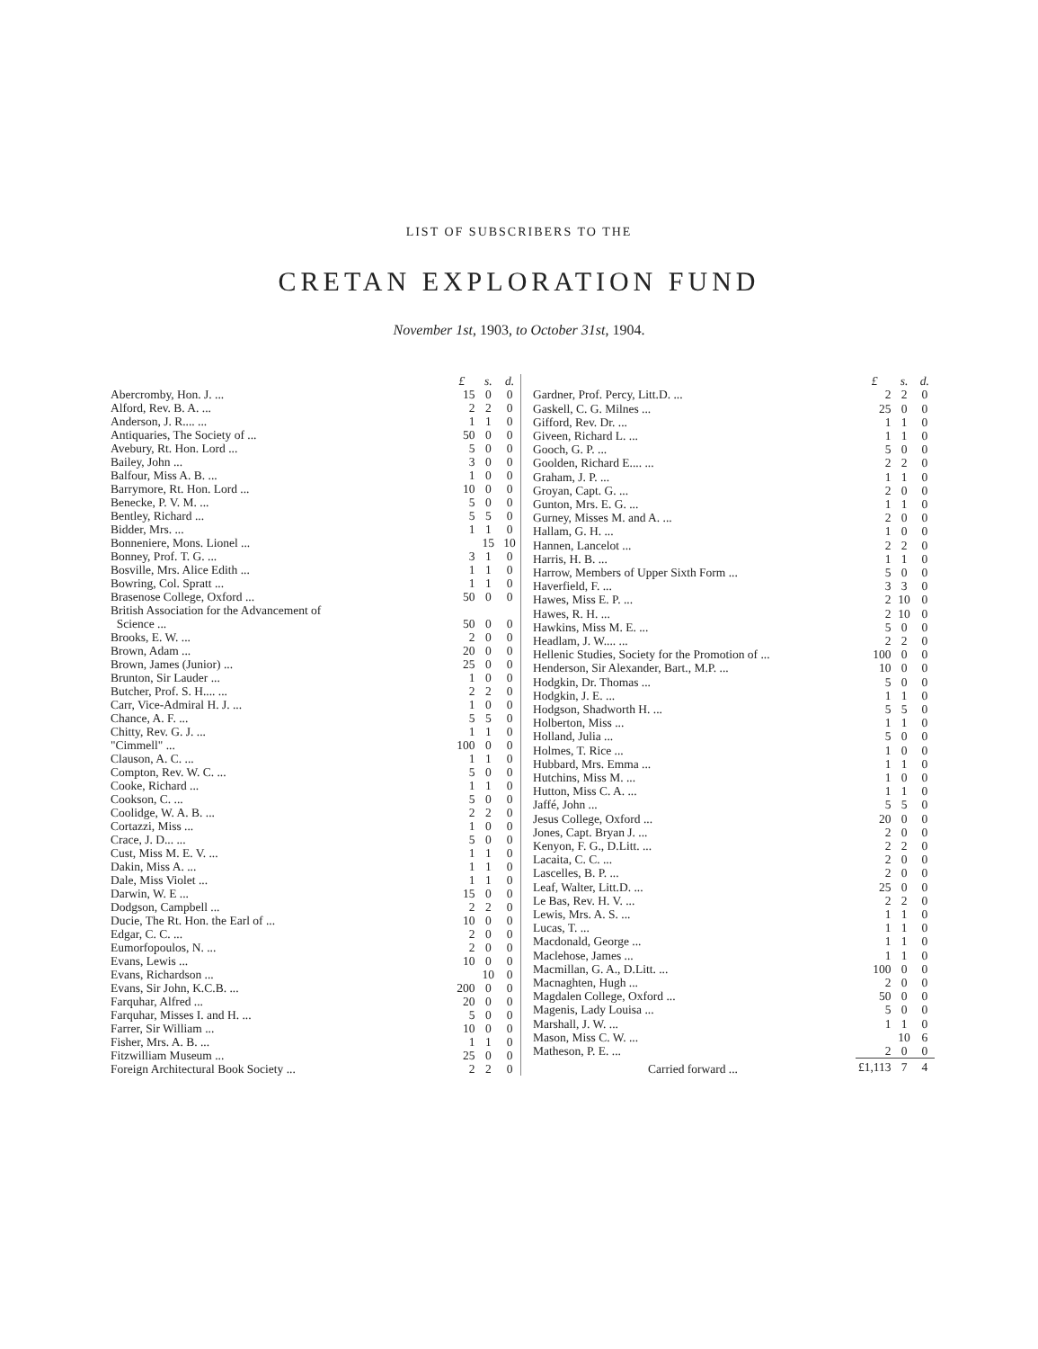LIST OF SUBSCRIBERS TO THE
CRETAN EXPLORATION FUND
November 1st, 1903, to October 31st, 1904.
| | £ | s. | d. |
| --- | --- | --- | --- |
| Abercromby, Hon. J. ... | 15 | 0 | 0 |
| Alford, Rev. B. A. ... | 2 | 2 | 0 |
| Anderson, J. R.... ... | 1 | 1 | 0 |
| Antiquaries, The Society of ... | 50 | 0 | 0 |
| Avebury, Rt. Hon. Lord ... | 5 | 0 | 0 |
| Bailey, John ... | 3 | 0 | 0 |
| Balfour, Miss A. B. ... | 1 | 0 | 0 |
| Barrymore, Rt. Hon. Lord ... | 10 | 0 | 0 |
| Benecke, P. V. M. ... | 5 | 0 | 0 |
| Bentley, Richard ... | 5 | 5 | 0 |
| Bidder, Mrs. ... | 1 | 1 | 0 |
| Bonneniere, Mons. Lionel ... | | 15 | 10 |
| Bonney, Prof. T. G. ... | 3 | 1 | 0 |
| Bosville, Mrs. Alice Edith ... | 1 | 1 | 0 |
| Bowring, Col. Spratt ... | 1 | 1 | 0 |
| Brasenose College, Oxford ... | 50 | 0 | 0 |
| British Association for the Advancement of | | | |
| Science ... | 50 | 0 | 0 |
| Brooks, E. W. ... | 2 | 0 | 0 |
| Brown, Adam ... | 20 | 0 | 0 |
| Brown, James (Junior) ... | 25 | 0 | 0 |
| Brunton, Sir Lauder ... | 1 | 0 | 0 |
| Butcher, Prof. S. H.... ... | 2 | 2 | 0 |
| Carr, Vice-Admiral H. J. ... | 1 | 0 | 0 |
| Chance, A. F. ... | 5 | 5 | 0 |
| Chitty, Rev. G. J. ... | 1 | 1 | 0 |
| "Cimmell" ... | 100 | 0 | 0 |
| Clauson, A. C. ... | 1 | 1 | 0 |
| Compton, Rev. W. C. ... | 5 | 0 | 0 |
| Cooke, Richard ... | 1 | 1 | 0 |
| Cookson, C. ... | 5 | 0 | 0 |
| Coolidge, W. A. B. ... | 2 | 2 | 0 |
| Cortazzi, Miss ... | 1 | 0 | 0 |
| Crace, J. D... ... | 5 | 0 | 0 |
| Cust, Miss M. E. V. ... | 1 | 1 | 0 |
| Dakin, Miss A. ... | 1 | 1 | 0 |
| Dale, Miss Violet ... | 1 | 1 | 0 |
| Darwin, W. E ... | 15 | 0 | 0 |
| Dodgson, Campbell ... | 2 | 2 | 0 |
| Ducie, The Rt. Hon. the Earl of ... | 10 | 0 | 0 |
| Edgar, C. C. ... | 2 | 0 | 0 |
| Eumorfopoulos, N. ... | 2 | 0 | 0 |
| Evans, Lewis ... | 10 | 0 | 0 |
| Evans, Richardson ... | | 10 | 0 |
| Evans, Sir John, K.C.B. ... | 200 | 0 | 0 |
| Farquhar, Alfred ... | 20 | 0 | 0 |
| Farquhar, Misses I. and H. ... | 5 | 0 | 0 |
| Farrer, Sir William ... | 10 | 0 | 0 |
| Fisher, Mrs. A. B. ... | 1 | 1 | 0 |
| Fitzwilliam Museum ... | 25 | 0 | 0 |
| Foreign Architectural Book Society ... | 2 | 2 | 0 |
| | £ | s. | d. |
| --- | --- | --- | --- |
| Gardner, Prof. Percy, Litt.D. ... | 2 | 2 | 0 |
| Gaskell, C. G. Milnes ... | 25 | 0 | 0 |
| Gifford, Rev. Dr. ... | 1 | 1 | 0 |
| Giveen, Richard L. ... | 1 | 1 | 0 |
| Gooch, G. P. ... | 5 | 0 | 0 |
| Goolden, Richard E.... ... | 2 | 2 | 0 |
| Graham, J. P. ... | 1 | 1 | 0 |
| Groyan, Capt. G. ... | 2 | 0 | 0 |
| Gunton, Mrs. E. G. ... | 1 | 1 | 0 |
| Gurney, Misses M. and A. ... | 2 | 0 | 0 |
| Hallam, G. H. ... | 1 | 0 | 0 |
| Hannen, Lancelot ... | 2 | 2 | 0 |
| Harris, H. B. ... | 1 | 1 | 0 |
| Harrow, Members of Upper Sixth Form ... | 5 | 0 | 0 |
| Haverfield, F. ... | 3 | 3 | 0 |
| Hawes, Miss E. P. ... | 2 | 10 | 0 |
| Hawes, R. H. ... | 2 | 10 | 0 |
| Hawkins, Miss M. E. ... | 5 | 0 | 0 |
| Headlam, J. W.... ... | 2 | 2 | 0 |
| Hellenic Studies, Society for the Promotion of ... | 100 | 0 | 0 |
| Henderson, Sir Alexander, Bart., M.P. ... | 10 | 0 | 0 |
| Hodgkin, Dr. Thomas ... | 5 | 0 | 0 |
| Hodgkin, J. E. ... | 1 | 1 | 0 |
| Hodgson, Shadworth H. ... | 5 | 5 | 0 |
| Holberton, Miss ... | 1 | 1 | 0 |
| Holland, Julia ... | 5 | 0 | 0 |
| Holmes, T. Rice ... | 1 | 0 | 0 |
| Hubbard, Mrs. Emma ... | 1 | 1 | 0 |
| Hutchins, Miss M. ... | 1 | 0 | 0 |
| Hutton, Miss C. A. ... | 1 | 1 | 0 |
| Jaffé, John ... | 5 | 5 | 0 |
| Jesus College, Oxford ... | 20 | 0 | 0 |
| Jones, Capt. Bryan J. ... | 2 | 0 | 0 |
| Kenyon, F. G., D.Litt. ... | 2 | 2 | 0 |
| Lacaita, C. C. ... | 2 | 0 | 0 |
| Lascelles, B. P. ... | 2 | 0 | 0 |
| Leaf, Walter, Litt.D. ... | 25 | 0 | 0 |
| Le Bas, Rev. H. V. ... | 2 | 2 | 0 |
| Lewis, Mrs. A. S. ... | 1 | 1 | 0 |
| Lucas, T. ... | 1 | 1 | 0 |
| Macdonald, George ... | 1 | 1 | 0 |
| Maclehose, James ... | 1 | 1 | 0 |
| Macmillan, G. A., D.Litt. ... | 100 | 0 | 0 |
| Macnaghten, Hugh ... | 2 | 0 | 0 |
| Magdalen College, Oxford ... | 50 | 0 | 0 |
| Magenis, Lady Louisa ... | 5 | 0 | 0 |
| Marshall, J. W. ... | 1 | 1 | 0 |
| Mason, Miss C. W. ... | | 10 | 6 |
| Matheson, P. E. ... | 2 | 0 | 0 |
| Carried forward ... | £1,113 | 7 | 4 |